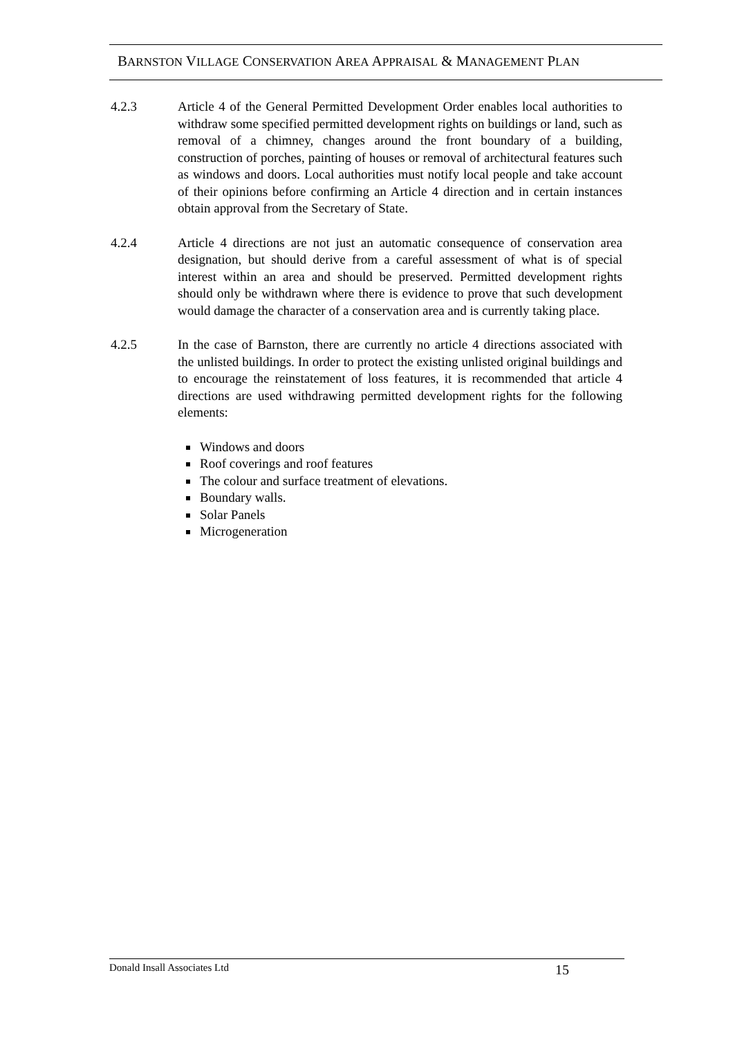BARNSTON VILLAGE CONSERVATION AREA APPRAISAL & MANAGEMENT PLAN
4.2.3 Article 4 of the General Permitted Development Order enables local authorities to withdraw some specified permitted development rights on buildings or land, such as removal of a chimney, changes around the front boundary of a building, construction of porches, painting of houses or removal of architectural features such as windows and doors. Local authorities must notify local people and take account of their opinions before confirming an Article 4 direction and in certain instances obtain approval from the Secretary of State.
4.2.4 Article 4 directions are not just an automatic consequence of conservation area designation, but should derive from a careful assessment of what is of special interest within an area and should be preserved. Permitted development rights should only be withdrawn where there is evidence to prove that such development would damage the character of a conservation area and is currently taking place.
4.2.5 In the case of Barnston, there are currently no article 4 directions associated with the unlisted buildings. In order to protect the existing unlisted original buildings and to encourage the reinstatement of loss features, it is recommended that article 4 directions are used withdrawing permitted development rights for the following elements:
Windows and doors
Roof coverings and roof features
The colour and surface treatment of elevations.
Boundary walls.
Solar Panels
Microgeneration
Donald Insall Associates Ltd 15